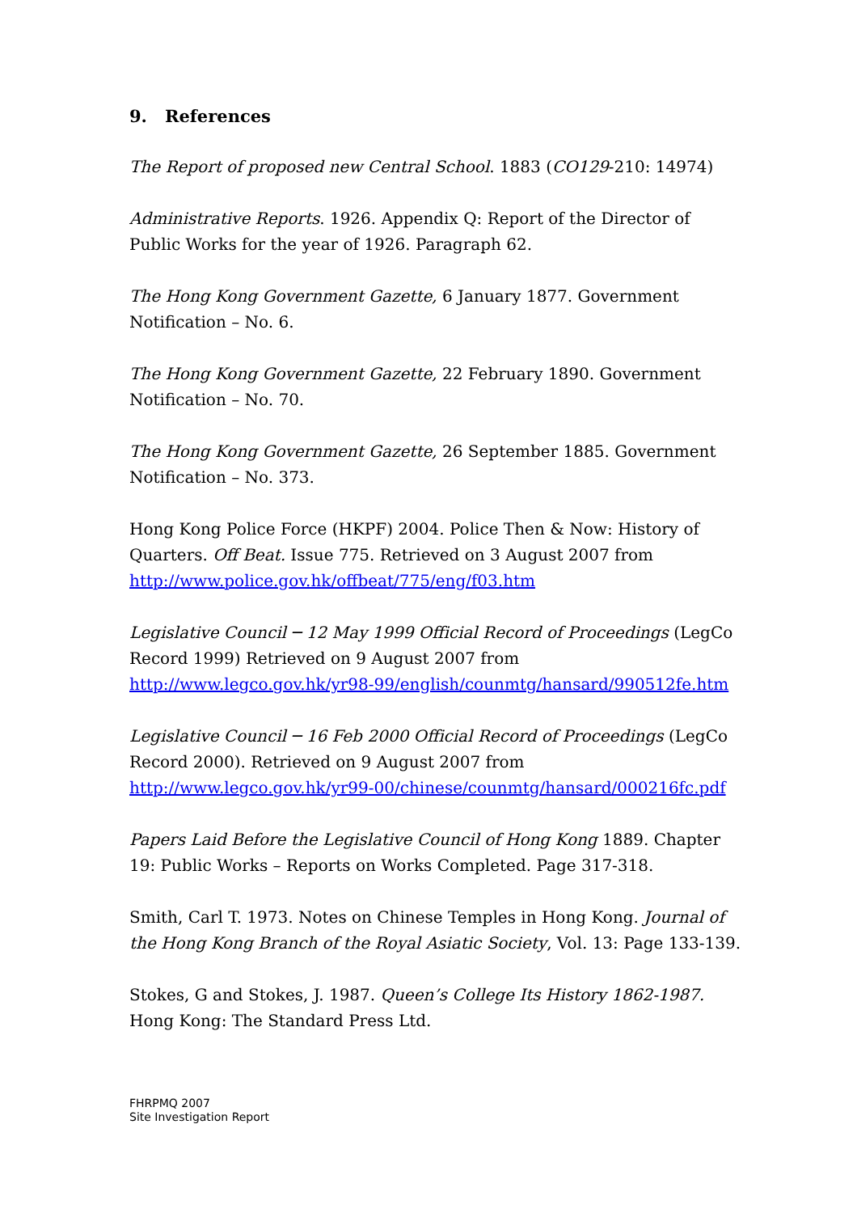9. References
The Report of proposed new Central School. 1883 (CO129-210: 14974)
Administrative Reports. 1926. Appendix Q: Report of the Director of Public Works for the year of 1926. Paragraph 62.
The Hong Kong Government Gazette, 6 January 1877. Government Notification – No. 6.
The Hong Kong Government Gazette, 22 February 1890. Government Notification – No. 70.
The Hong Kong Government Gazette, 26 September 1885. Government Notification – No. 373.
Hong Kong Police Force (HKPF) 2004. Police Then & Now: History of Quarters. Off Beat. Issue 775. Retrieved on 3 August 2007 from http://www.police.gov.hk/offbeat/775/eng/f03.htm
Legislative Council ─ 12 May 1999 Official Record of Proceedings (LegCo Record 1999) Retrieved on 9 August 2007 from http://www.legco.gov.hk/yr98-99/english/counmtg/hansard/990512fe.htm
Legislative Council ─ 16 Feb 2000 Official Record of Proceedings (LegCo Record 2000). Retrieved on 9 August 2007 from http://www.legco.gov.hk/yr99-00/chinese/counmtg/hansard/000216fc.pdf
Papers Laid Before the Legislative Council of Hong Kong 1889. Chapter 19: Public Works – Reports on Works Completed. Page 317-318.
Smith, Carl T. 1973. Notes on Chinese Temples in Hong Kong. Journal of the Hong Kong Branch of the Royal Asiatic Society, Vol. 13: Page 133-139.
Stokes, G and Stokes, J. 1987. Queen’s College Its History 1862-1987. Hong Kong: The Standard Press Ltd.
FHRPMQ 2007
Site Investigation Report